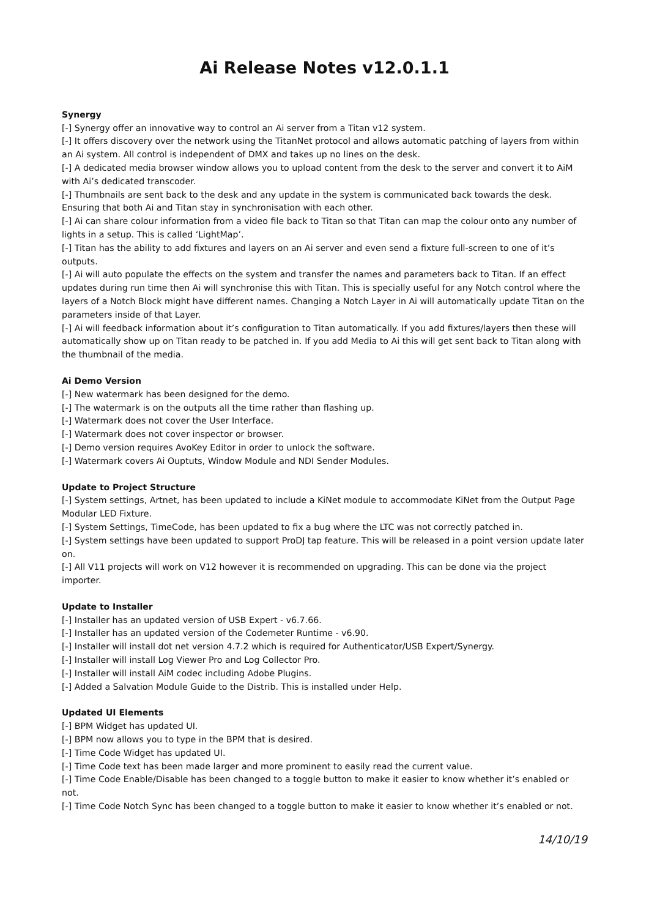Ai Release Notes v12.0.1.1
Synergy
[-] Synergy offer an innovative way to control an Ai server from a Titan v12 system.
[-] It offers discovery over the network using the TitanNet protocol and allows automatic patching of layers from within an Ai system. All control is independent of DMX and takes up no lines on the desk.
[-] A dedicated media browser window allows you to upload content from the desk to the server and convert it to AiM with Ai’s dedicated transcoder.
[-] Thumbnails are sent back to the desk and any update in the system is communicated back towards the desk. Ensuring that both Ai and Titan stay in synchronisation with each other.
[-] Ai can share colour information from a video file back to Titan so that Titan can map the colour onto any number of lights in a setup. This is called ‘LightMap’.
[-] Titan has the ability to add fixtures and layers on an Ai server and even send a fixture full-screen to one of it’s outputs.
[-] Ai will auto populate the effects on the system and transfer the names and parameters back to Titan. If an effect updates during run time then Ai will synchronise this with Titan. This is specially useful for any Notch control where the layers of a Notch Block might have different names. Changing a Notch Layer in Ai will automatically update Titan on the parameters inside of that Layer.
[-] Ai will feedback information about it’s configuration to Titan automatically. If you add fixtures/layers then these will automatically show up on Titan ready to be patched in. If you add Media to Ai this will get sent back to Titan along with the thumbnail of the media.
Ai Demo Version
[-] New watermark has been designed for the demo.
[-] The watermark is on the outputs all the time rather than flashing up.
[-] Watermark does not cover the User Interface.
[-] Watermark does not cover inspector or browser.
[-] Demo version requires AvoKey Editor in order to unlock the software.
[-] Watermark covers Ai Ouptuts, Window Module and NDI Sender Modules.
Update to Project Structure
[-] System settings, Artnet, has been updated to include a KiNet module to accommodate KiNet from the Output Page Modular LED Fixture.
[-] System Settings, TimeCode, has been updated to fix a bug where the LTC was not correctly patched in.
[-] System settings have been updated to support ProDJ tap feature. This will be released in a point version update later on.
[-] All V11 projects will work on V12 however it is recommended on upgrading. This can be done via the project importer.
Update to Installer
[-] Installer has an updated version of USB Expert - v6.7.66.
[-] Installer has an updated version of the Codemeter Runtime - v6.90.
[-] Installer will install dot net version 4.7.2 which is required for Authenticator/USB Expert/Synergy.
[-] Installer will install Log Viewer Pro and Log Collector Pro.
[-] Installer will install AiM codec including Adobe Plugins.
[-] Added a Salvation Module Guide to the Distrib. This is installed under Help.
Updated UI Elements
[-] BPM Widget has updated UI.
[-] BPM now allows you to type in the BPM that is desired.
[-] Time Code Widget has updated UI.
[-] Time Code text has been made larger and more prominent to easily read the current value.
[-] Time Code Enable/Disable has been changed to a toggle button to make it easier to know whether it’s enabled or not.
[-] Time Code Notch Sync has been changed to a toggle button to make it easier to know whether it’s enabled or not.
14/10/19